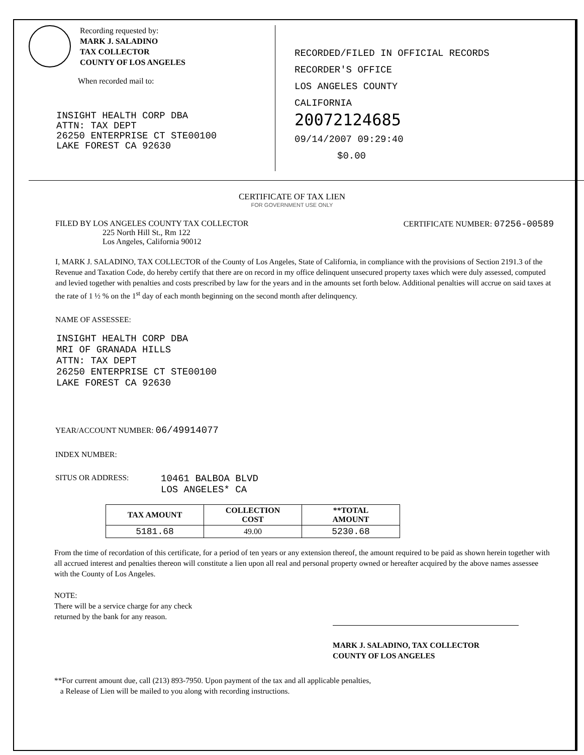Recording requested by:
MARK J. SALADINO
TAX COLLECTOR
COUNTY OF LOS ANGELES
When recorded mail to:
INSIGHT HEALTH CORP DBA
ATTN: TAX DEPT
26250 ENTERPRISE CT STE00100
LAKE FOREST CA 92630
RECORDED/FILED IN OFFICIAL RECORDS
RECORDER'S OFFICE
LOS ANGELES COUNTY
CALIFORNIA
20072124685
09/14/2007 09:29:40
$0.00
CERTIFICATE OF TAX LIEN
FOR GOVERNMENT USE ONLY
FILED BY LOS ANGELES COUNTY TAX COLLECTOR
225 North Hill St., Rm 122
Los Angeles, California 90012
CERTIFICATE NUMBER: 07256-00589
I, MARK J. SALADINO, TAX COLLECTOR of the County of Los Angeles, State of California, in compliance with the provisions of Section 2191.3 of the Revenue and Taxation Code, do hereby certify that there are on record in my office delinquent unsecured property taxes which were duly assessed, computed and levied together with penalties and costs prescribed by law for the years and in the amounts set forth below. Additional penalties will accrue on said taxes at the rate of 1 ½ % on the 1<sup>st</sup> day of each month beginning on the second month after delinquency.
NAME OF ASSESSEE:
INSIGHT HEALTH CORP DBA
MRI OF GRANADA HILLS
ATTN: TAX DEPT
26250 ENTERPRISE CT STE00100
LAKE FOREST CA 92630
YEAR/ACCOUNT NUMBER: 06/49914077
INDEX NUMBER:
SITUS OR ADDRESS:
10461 BALBOA BLVD
LOS ANGELES* CA
| TAX AMOUNT | COLLECTION COST | **TOTAL AMOUNT |
| --- | --- | --- |
| 5181.68 | 49.00 | 5230.68 |
From the time of recordation of this certificate, for a period of ten years or any extension thereof, the amount required to be paid as shown herein together with all accrued interest and penalties thereon will constitute a lien upon all real and personal property owned or hereafter acquired by the above names assessee with the County of Los Angeles.
NOTE:
There will be a service charge for any check
returned by the bank for any reason.
MARK J. SALADINO, TAX COLLECTOR
COUNTY OF LOS ANGELES
**For current amount due, call (213) 893-7950. Upon payment of the tax and all applicable penalties,
a Release of Lien will be mailed to you along with recording instructions.